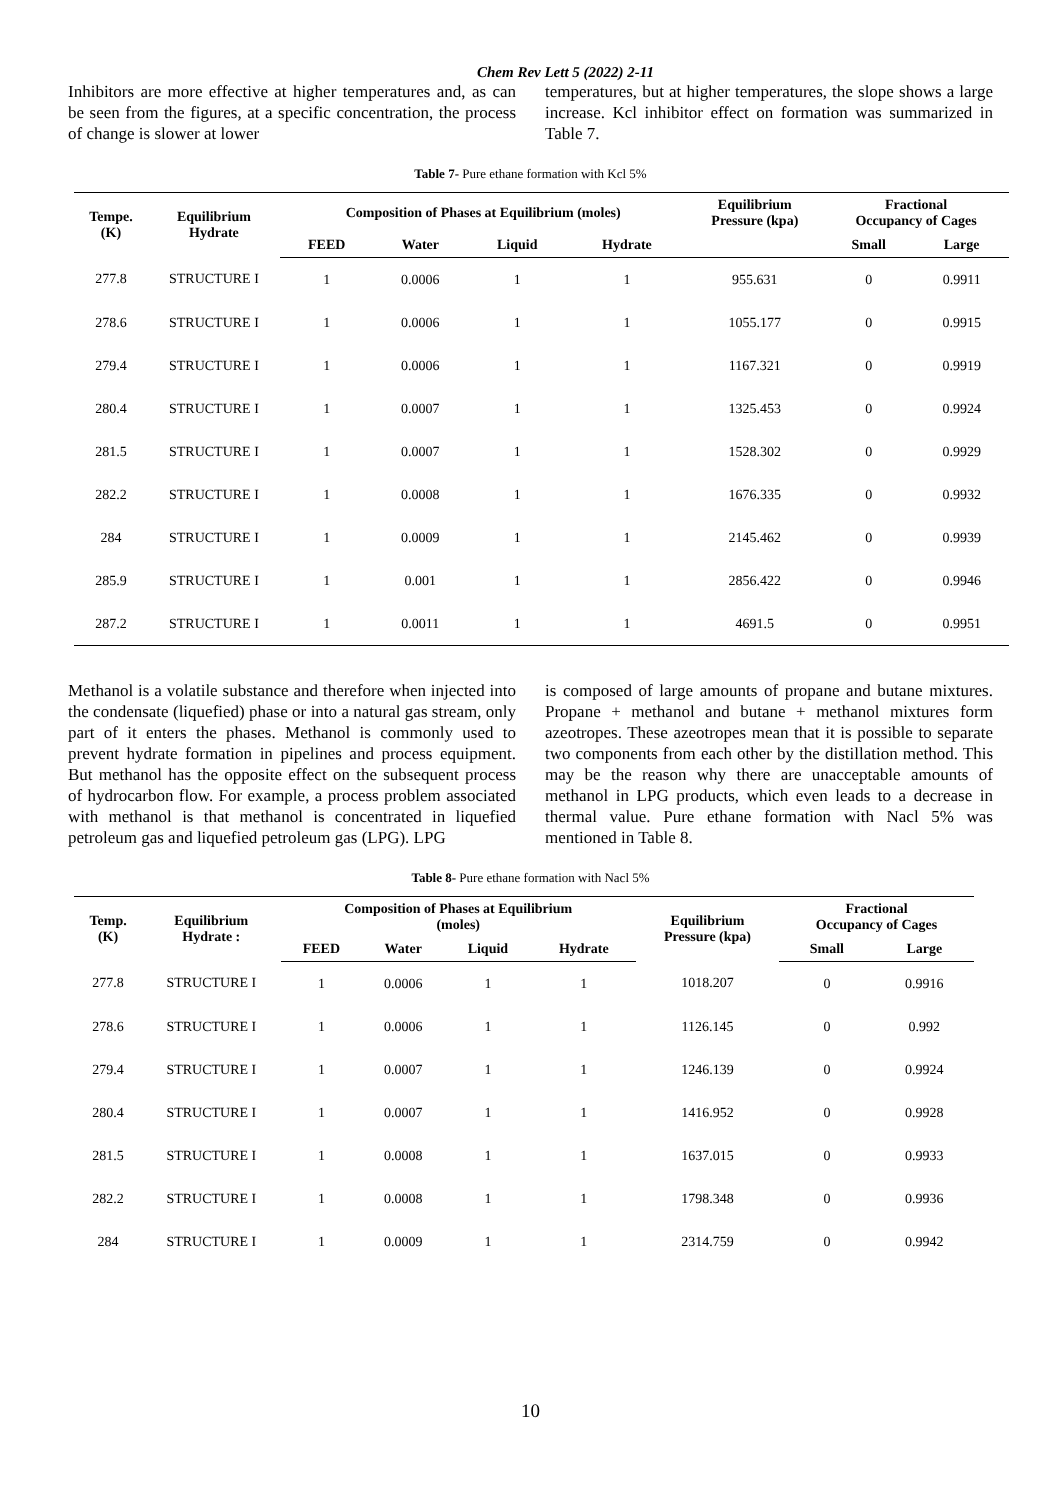Chem Rev Lett 5 (2022) 2-11
Inhibitors are more effective at higher temperatures and, as can be seen from the figures, at a specific concentration, the process of change is slower at lower
temperatures, but at higher temperatures, the slope shows a large increase. Kcl inhibitor effect on formation was summarized in Table 7.
Table 7- Pure ethane formation with Kcl 5%
| Tempe. (K) | Equilibrium Hydrate | Composition of Phases at Equilibrium (moles) | | | | Equilibrium Pressure (kpa) | Fractional Occupancy of Cages | |
| --- | --- | --- | --- | --- | --- | --- | --- | --- |
| | | FEED | Water | Liquid | Hydrate | | Small | Large |
| 277.8 | STRUCTURE I | 1 | 0.0006 | 1 | 1 | 955.631 | 0 | 0.9911 |
| 278.6 | STRUCTURE I | 1 | 0.0006 | 1 | 1 | 1055.177 | 0 | 0.9915 |
| 279.4 | STRUCTURE I | 1 | 0.0006 | 1 | 1 | 1167.321 | 0 | 0.9919 |
| 280.4 | STRUCTURE I | 1 | 0.0007 | 1 | 1 | 1325.453 | 0 | 0.9924 |
| 281.5 | STRUCTURE I | 1 | 0.0007 | 1 | 1 | 1528.302 | 0 | 0.9929 |
| 282.2 | STRUCTURE I | 1 | 0.0008 | 1 | 1 | 1676.335 | 0 | 0.9932 |
| 284 | STRUCTURE I | 1 | 0.0009 | 1 | 1 | 2145.462 | 0 | 0.9939 |
| 285.9 | STRUCTURE I | 1 | 0.001 | 1 | 1 | 2856.422 | 0 | 0.9946 |
| 287.2 | STRUCTURE I | 1 | 0.0011 | 1 | 1 | 4691.5 | 0 | 0.9951 |
Methanol is a volatile substance and therefore when injected into the condensate (liquefied) phase or into a natural gas stream, only part of it enters the phases. Methanol is commonly used to prevent hydrate formation in pipelines and process equipment. But methanol has the opposite effect on the subsequent process of hydrocarbon flow. For example, a process problem associated with methanol is that methanol is concentrated in liquefied petroleum gas and liquefied petroleum gas (LPG). LPG
is composed of large amounts of propane and butane mixtures. Propane + methanol and butane + methanol mixtures form azeotropes. These azeotropes mean that it is possible to separate two components from each other by the distillation method. This may be the reason why there are unacceptable amounts of methanol in LPG products, which even leads to a decrease in thermal value. Pure ethane formation with Nacl 5% was mentioned in Table 8.
Table 8- Pure ethane formation with Nacl 5%
| Temp. (K) | Equilibrium Hydrate : | Composition of Phases at Equilibrium (moles) | | | | Equilibrium Pressure (kpa) | Fractional Occupancy of Cages | |
| --- | --- | --- | --- | --- | --- | --- | --- | --- |
| | | FEED | Water | Liquid | Hydrate | | Small | Large |
| 277.8 | STRUCTURE I | 1 | 0.0006 | 1 | 1 | 1018.207 | 0 | 0.9916 |
| 278.6 | STRUCTURE I | 1 | 0.0006 | 1 | 1 | 1126.145 | 0 | 0.992 |
| 279.4 | STRUCTURE I | 1 | 0.0007 | 1 | 1 | 1246.139 | 0 | 0.9924 |
| 280.4 | STRUCTURE I | 1 | 0.0007 | 1 | 1 | 1416.952 | 0 | 0.9928 |
| 281.5 | STRUCTURE I | 1 | 0.0008 | 1 | 1 | 1637.015 | 0 | 0.9933 |
| 282.2 | STRUCTURE I | 1 | 0.0008 | 1 | 1 | 1798.348 | 0 | 0.9936 |
| 284 | STRUCTURE I | 1 | 0.0009 | 1 | 1 | 2314.759 | 0 | 0.9942 |
10